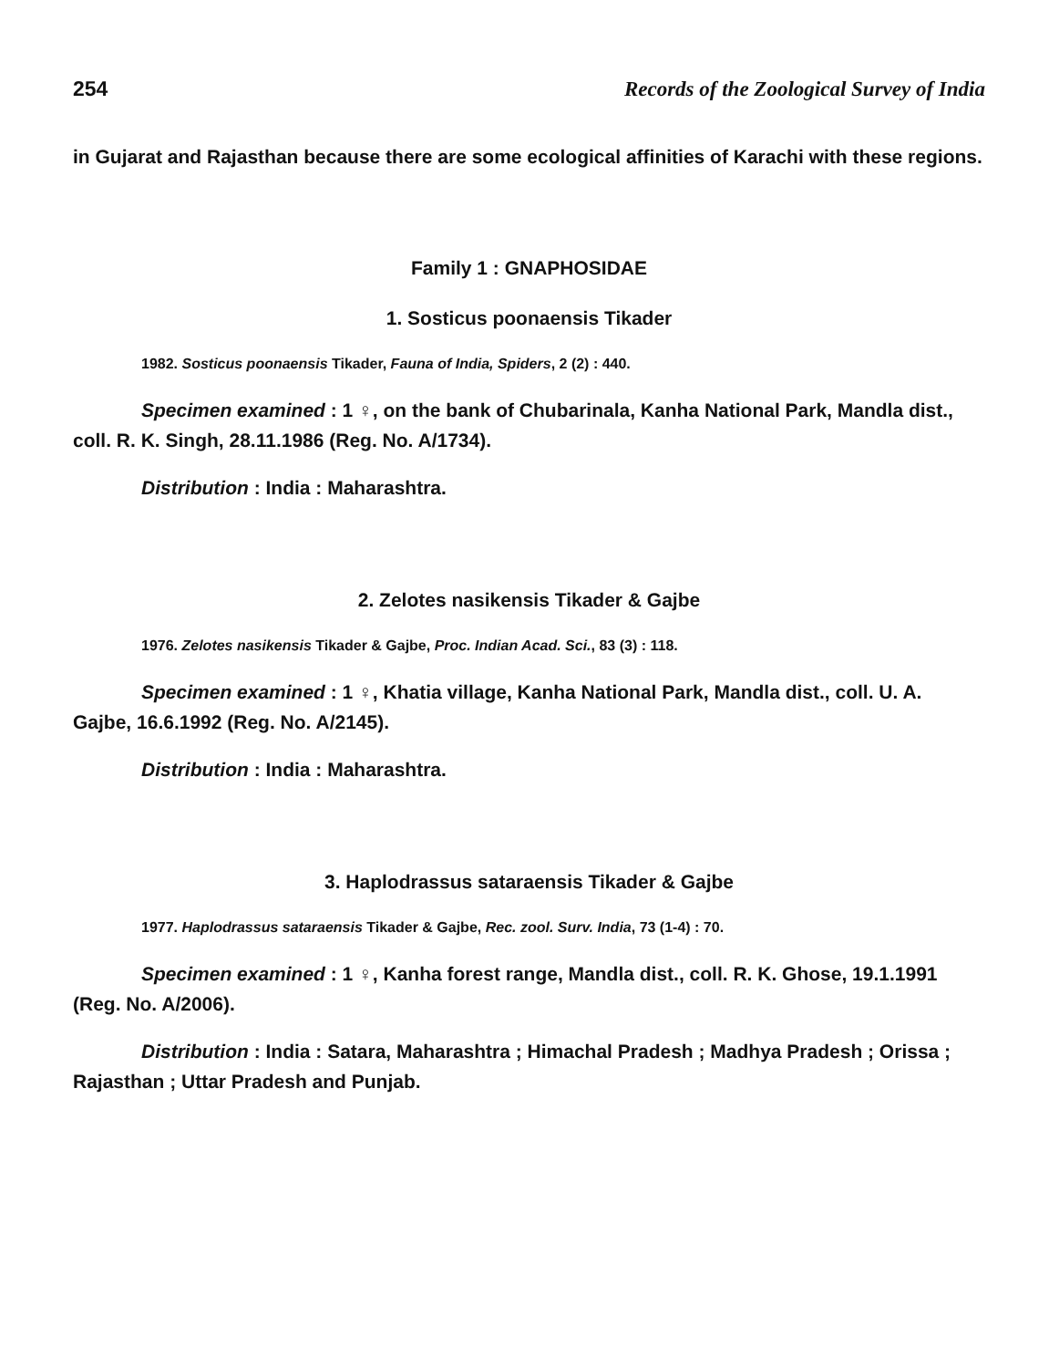254 Records of the Zoological Survey of India
in Gujarat and Rajasthan because there are some ecological affinities of Karachi with these regions.
Family 1 : GNAPHOSIDAE
1. Sosticus poonaensis Tikader
1982. Sosticus poonaensis Tikader, Fauna of India, Spiders, 2 (2) : 440.
Specimen examined : 1 ♀, on the bank of Chubarinala, Kanha National Park, Mandla dist., coll. R. K. Singh, 28.11.1986 (Reg. No. A/1734).
Distribution : India : Maharashtra.
2. Zelotes nasikensis Tikader & Gajbe
1976. Zelotes nasikensis Tikader & Gajbe, Proc. Indian Acad. Sci., 83 (3) : 118.
Specimen examined : 1 ♀, Khatia village, Kanha National Park, Mandla dist., coll. U. A. Gajbe, 16.6.1992 (Reg. No. A/2145).
Distribution : India : Maharashtra.
3. Haplodrassus sataraensis Tikader & Gajbe
1977. Haplodrassus sataraensis Tikader & Gajbe, Rec. zool. Surv. India, 73 (1-4) : 70.
Specimen examined : 1 ♀, Kanha forest range, Mandla dist., coll. R. K. Ghose, 19.1.1991 (Reg. No. A/2006).
Distribution : India : Satara, Maharashtra ; Himachal Pradesh ; Madhya Pradesh ; Orissa ; Rajasthan ; Uttar Pradesh and Punjab.